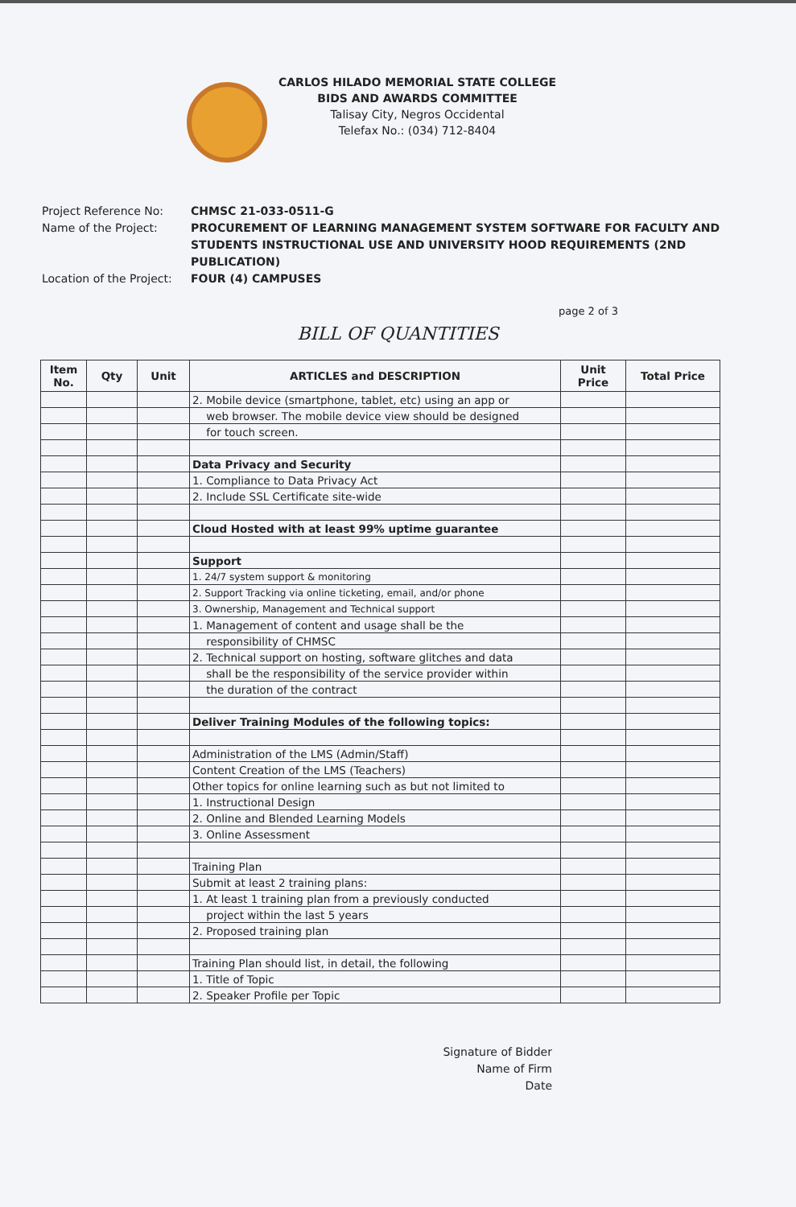CARLOS HILADO MEMORIAL STATE COLLEGE
BIDS AND AWARDS COMMITTEE
Talisay City, Negros Occidental
Telefax No.: (034) 712-8404
Project Reference No:
CHMSC 21-033-0511-G
Name of the Project:
PROCUREMENT OF LEARNING MANAGEMENT SYSTEM SOFTWARE FOR FACULTY AND STUDENTS INSTRUCTIONAL USE AND UNIVERSITY HOOD REQUIREMENTS (2ND PUBLICATION)
Location of the Project:
FOUR (4) CAMPUSES
page 2 of 3
BILL OF QUANTITIES
| Item No. | Qty | Unit | ARTICLES and DESCRIPTION | Unit Price | Total Price |
| --- | --- | --- | --- | --- | --- |
| | | | 2. Mobile device (smartphone, tablet, etc) using an app or | | |
| | | | web browser. The mobile device view should be designed | | |
| | | | for touch screen. | | |
| | | | Data Privacy and Security | | |
| | | | 1. Compliance to Data Privacy Act | | |
| | | | 2. Include SSL Certificate site-wide | | |
| | | | Cloud Hosted with at least 99% uptime guarantee | | |
| | | | Support | | |
| | | | 1. 24/7 system support & monitoring | | |
| | | | 2. Support Tracking via online ticketing, email, and/or phone | | |
| | | | 3. Ownership, Management and Technical support | | |
| | | | 1. Management of content and usage shall be the | | |
| | | | responsibility of CHMSC | | |
| | | | 2. Technical support on hosting, software glitches and data | | |
| | | | shall be the responsibility of the service provider within | | |
| | | | the duration of the contract | | |
| | | | Deliver Training Modules of the following topics: | | |
| | | | Administration of the LMS (Admin/Staff) | | |
| | | | Content Creation of the LMS (Teachers) | | |
| | | | Other topics for online learning such as but not limited to | | |
| | | | 1. Instructional Design | | |
| | | | 2. Online and Blended Learning Models | | |
| | | | 3. Online Assessment | | |
| | | | Training Plan | | |
| | | | Submit at least 2 training plans: | | |
| | | | 1. At least 1 training plan from a previously conducted | | |
| | | | project within the last 5 years | | |
| | | | 2. Proposed training plan | | |
| | | | Training Plan should list, in detail, the following | | |
| | | | 1. Title of Topic | | |
| | | | 2. Speaker Profile per Topic | | |
Signature of Bidder
Name of Firm
Date